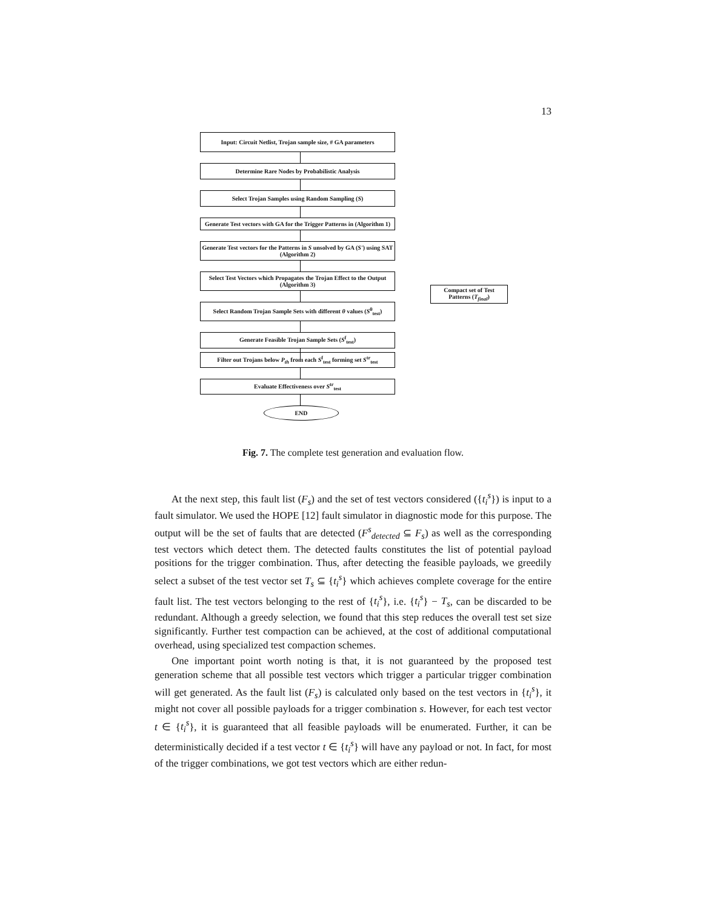13
Input: Circuit Netlist, Trojan sample size, # GA parameters
Determine Rare Nodes by Probabilistic Analysis
Select Trojan Samples using Random Sampling (S)
Generate Test vectors with GA for the Trigger Patterns in (Algorithm 1)
Generate Test vectors for the Patterns in S unsolved by GA (S') using SAT (Algorithm 2)
Select Test Vectors which Propagates the Trojan Effect to the Output (Algorithm 3)
Select Random Trojan Sample Sets with different θ values (S<sup>θ</sup><sub>test</sub>)
Generate Feasible Trojan Sample Sets (S<sup>f</sup><sub>test</sub>)
Filter out Trojans below P<sub>th</sub> from each S<sup>f</sup><sub>test</sub> forming set S<sup>tr</sup><sub>test</sub>
Evaluate Effectiveness over S<sup>tr</sup><sub>test</sub>
END
Compact set of Test Patterns (T<sub>final</sub>)
Fig. 7. The complete test generation and evaluation flow.
At the next step, this fault list (F<sub>s</sub>) and the set of test vectors considered ({t<sub>i</sub><sup>s</sup>}) is input to a fault simulator. We used the HOPE [12] fault simulator in diagnostic mode for this purpose. The output will be the set of faults that are detected (F<sup>s</sup><sub>detected</sub> ⊆ F<sub>s</sub>) as well as the corresponding test vectors which detect them. The detected faults constitutes the list of potential payload positions for the trigger combination. Thus, after detecting the feasible payloads, we greedily select a subset of the test vector set T<sub>s</sub> ⊆ {t<sub>i</sub><sup>s</sup>} which achieves complete coverage for the entire fault list. The test vectors belonging to the rest of {t<sub>i</sub><sup>s</sup>}, i.e. {t<sub>i</sub><sup>s</sup>} − T<sub>s</sub>, can be discarded to be redundant. Although a greedy selection, we found that this step reduces the overall test set size significantly. Further test compaction can be achieved, at the cost of additional computational overhead, using specialized test compaction schemes.
One important point worth noting is that, it is not guaranteed by the proposed test generation scheme that all possible test vectors which trigger a particular trigger combination will get generated. As the fault list (F<sub>s</sub>) is calculated only based on the test vectors in {t<sub>i</sub><sup>s</sup>}, it might not cover all possible payloads for a trigger combination s. However, for each test vector t ∈ {t<sub>i</sub><sup>s</sup>}, it is guaranteed that all feasible payloads will be enumerated. Further, it can be deterministically decided if a test vector t ∈ {t<sub>i</sub><sup>s</sup>} will have any payload or not. In fact, for most of the trigger combinations, we got test vectors which are either redun-